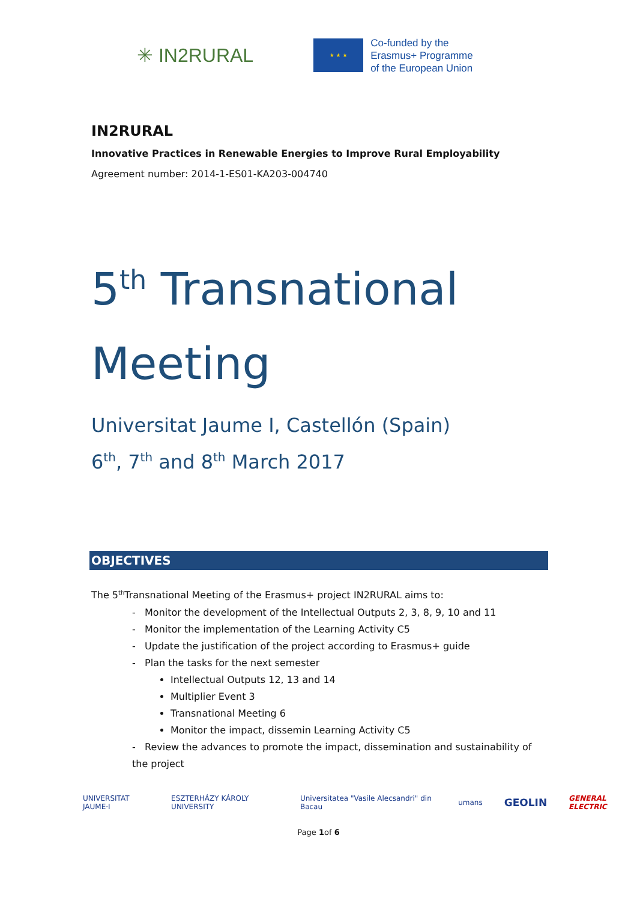✳ IN2RURAL
★ ★ ★
Co-funded by the
Erasmus+ Programme
of the European Union
IN2RURAL
Innovative Practices in Renewable Energies to Improve Rural Employability
Agreement number: 2014-1-ES01-KA203-004740
5<sup>th</sup> Transnational
Meeting
Universitat Jaume I, Castellón (Spain)
6<sup>th</sup>, 7<sup>th</sup> and 8<sup>th</sup> March 2017
OBJECTIVES
The 5<sup>th</sup>Transnational Meeting of the Erasmus+ project IN2RURAL aims to:
- Monitor the development of the Intellectual Outputs 2, 3, 8, 9, 10 and 11
- Monitor the implementation of the Learning Activity C5
- Update the justification of the project according to Erasmus+ guide
- Plan the tasks for the next semester
Intellectual Outputs 12, 13 and 14
Multiplier Event 3
Transnational Meeting 6
Monitor the impact, dissemin Learning Activity C5
- Review the advances to promote the impact, dissemination and sustainability of the project
UNIVERSITAT JAUME·I ESZTERHÁZY KÁROLY UNIVERSITY Universitatea "Vasile Alecsandri" din Bacau umans GEOLIN GENERAL ELECTRIC
Page 1of 6